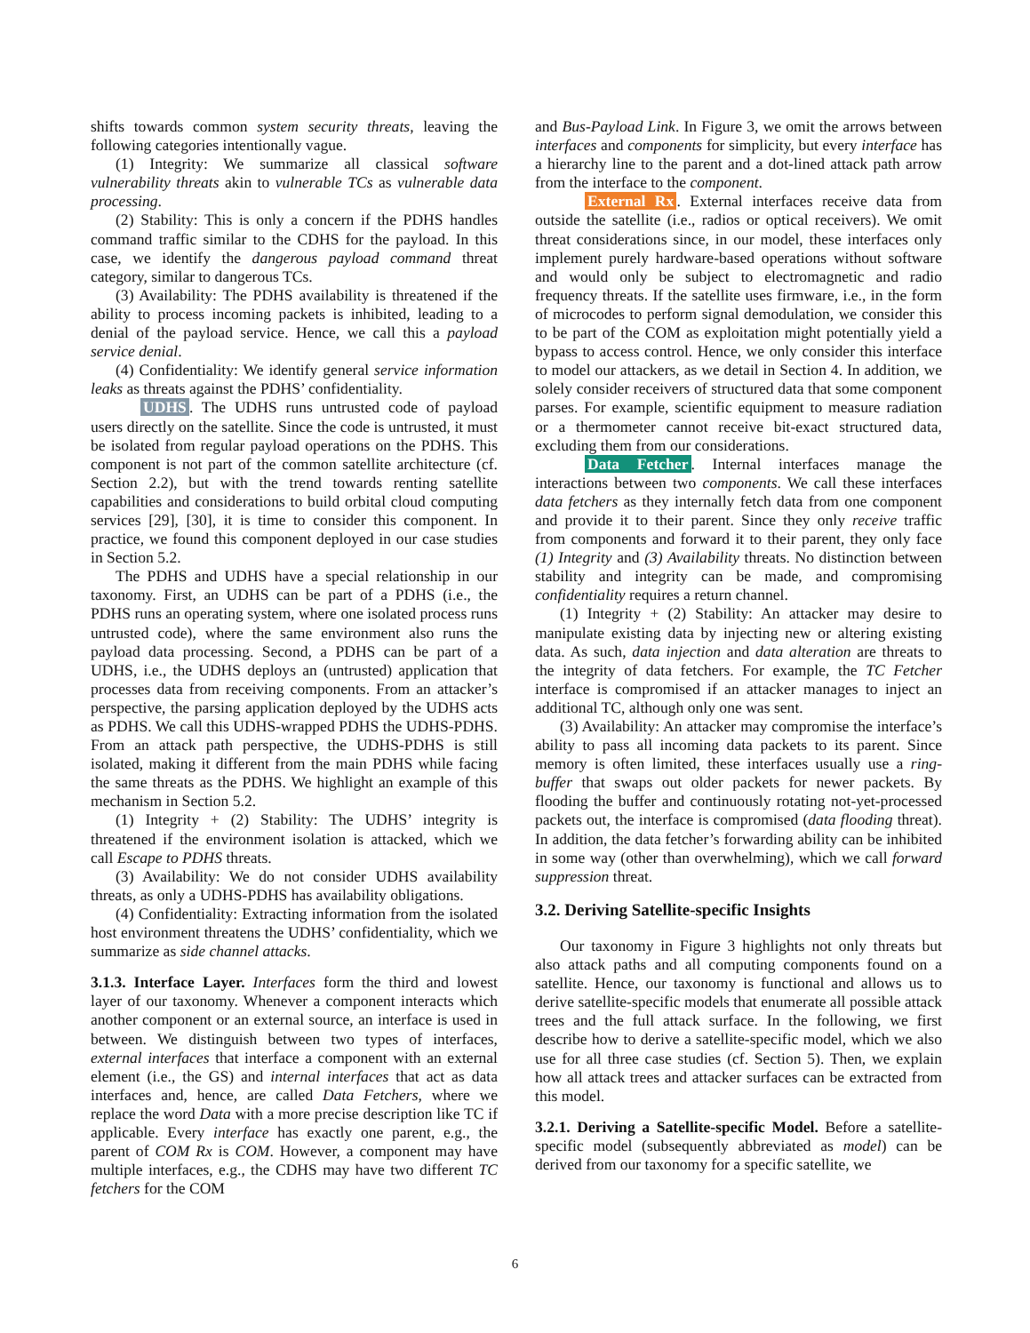shifts towards common system security threats, leaving the following categories intentionally vague.
(1) Integrity: We summarize all classical software vulnerability threats akin to vulnerable TCs as vulnerable data processing.
(2) Stability: This is only a concern if the PDHS handles command traffic similar to the CDHS for the payload. In this case, we identify the dangerous payload command threat category, similar to dangerous TCs.
(3) Availability: The PDHS availability is threatened if the ability to process incoming packets is inhibited, leading to a denial of the payload service. Hence, we call this a payload service denial.
(4) Confidentiality: We identify general service information leaks as threats against the PDHS’ confidentiality.
UDHS. The UDHS runs untrusted code of payload users directly on the satellite. Since the code is untrusted, it must be isolated from regular payload operations on the PDHS. This component is not part of the common satellite architecture (cf. Section 2.2), but with the trend towards renting satellite capabilities and considerations to build orbital cloud computing services [29], [30], it is time to consider this component. In practice, we found this component deployed in our case studies in Section 5.2.
The PDHS and UDHS have a special relationship in our taxonomy. First, an UDHS can be part of a PDHS (i.e., the PDHS runs an operating system, where one isolated process runs untrusted code), where the same environment also runs the payload data processing. Second, a PDHS can be part of a UDHS, i.e., the UDHS deploys an (untrusted) application that processes data from receiving components. From an attacker’s perspective, the parsing application deployed by the UDHS acts as PDHS. We call this UDHS-wrapped PDHS the UDHS-PDHS. From an attack path perspective, the UDHS-PDHS is still isolated, making it different from the main PDHS while facing the same threats as the PDHS. We highlight an example of this mechanism in Section 5.2.
(1) Integrity + (2) Stability: The UDHS’ integrity is threatened if the environment isolation is attacked, which we call Escape to PDHS threats.
(3) Availability: We do not consider UDHS availability threats, as only a UDHS-PDHS has availability obligations.
(4) Confidentiality: Extracting information from the isolated host environment threatens the UDHS’ confidentiality, which we summarize as side channel attacks.
3.1.3. Interface Layer. Interfaces form the third and lowest layer of our taxonomy. Whenever a component interacts which another component or an external source, an interface is used in between. We distinguish between two types of interfaces, external interfaces that interface a component with an external element (i.e., the GS) and internal interfaces that act as data interfaces and, hence, are called Data Fetchers, where we replace the word Data with a more precise description like TC if applicable. Every interface has exactly one parent, e.g., the parent of COM Rx is COM. However, a component may have multiple interfaces, e.g., the CDHS may have two different TC fetchers for the COM
and Bus-Payload Link. In Figure 3, we omit the arrows between interfaces and components for simplicity, but every interface has a hierarchy line to the parent and a dot-lined attack path arrow from the interface to the component.
External Rx. External interfaces receive data from outside the satellite (i.e., radios or optical receivers). We omit threat considerations since, in our model, these interfaces only implement purely hardware-based operations without software and would only be subject to electromagnetic and radio frequency threats. If the satellite uses firmware, i.e., in the form of microcodes to perform signal demodulation, we consider this to be part of the COM as exploitation might potentially yield a bypass to access control. Hence, we only consider this interface to model our attackers, as we detail in Section 4. In addition, we solely consider receivers of structured data that some component parses. For example, scientific equipment to measure radiation or a thermometer cannot receive bit-exact structured data, excluding them from our considerations.
Data Fetcher. Internal interfaces manage the interactions between two components. We call these interfaces data fetchers as they internally fetch data from one component and provide it to their parent. Since they only receive traffic from components and forward it to their parent, they only face (1) Integrity and (3) Availability threats. No distinction between stability and integrity can be made, and compromising confidentiality requires a return channel.
(1) Integrity + (2) Stability: An attacker may desire to manipulate existing data by injecting new or altering existing data. As such, data injection and data alteration are threats to the integrity of data fetchers. For example, the TC Fetcher interface is compromised if an attacker manages to inject an additional TC, although only one was sent.
(3) Availability: An attacker may compromise the interface’s ability to pass all incoming data packets to its parent. Since memory is often limited, these interfaces usually use a ring-buffer that swaps out older packets for newer packets. By flooding the buffer and continuously rotating not-yet-processed packets out, the interface is compromised (data flooding threat). In addition, the data fetcher’s forwarding ability can be inhibited in some way (other than overwhelming), which we call forward suppression threat.
3.2. Deriving Satellite-specific Insights
Our taxonomy in Figure 3 highlights not only threats but also attack paths and all computing components found on a satellite. Hence, our taxonomy is functional and allows us to derive satellite-specific models that enumerate all possible attack trees and the full attack surface. In the following, we first describe how to derive a satellite-specific model, which we also use for all three case studies (cf. Section 5). Then, we explain how all attack trees and attacker surfaces can be extracted from this model.
3.2.1. Deriving a Satellite-specific Model. Before a satellite-specific model (subsequently abbreviated as model) can be derived from our taxonomy for a specific satellite, we
6